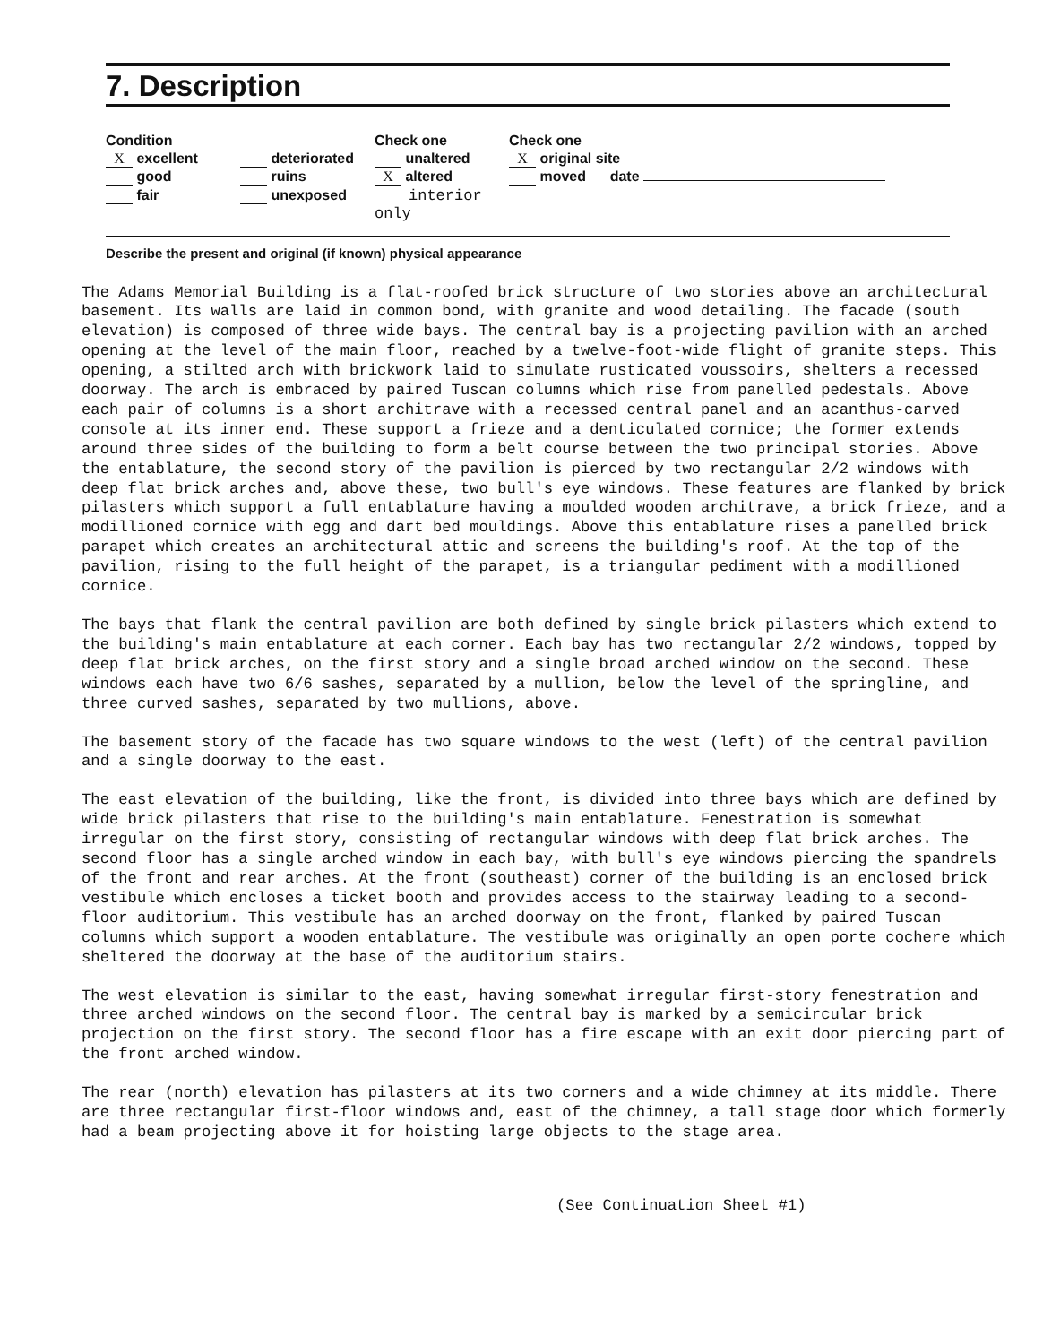7. Description
Condition
X excellent
good
fair
deteriorated
ruins
unexposed
Check one
unaltered
X altered
interior only
Check one
X original site
moved date
Describe the present and original (if known) physical appearance
The Adams Memorial Building is a flat-roofed brick structure of two stories above an architectural basement. Its walls are laid in common bond, with granite and wood detailing. The facade (south elevation) is composed of three wide bays. The central bay is a projecting pavilion with an arched opening at the level of the main floor, reached by a twelve-foot-wide flight of granite steps. This opening, a stilted arch with brickwork laid to simulate rusticated voussoirs, shelters a recessed doorway. The arch is embraced by paired Tuscan columns which rise from panelled pedestals. Above each pair of columns is a short architrave with a recessed central panel and an acanthus-carved console at its inner end. These support a frieze and a denticulated cornice; the former extends around three sides of the building to form a belt course between the two principal stories. Above the entablature, the second story of the pavilion is pierced by two rectangular 2/2 windows with deep flat brick arches and, above these, two bull's eye windows. These features are flanked by brick pilasters which support a full entablature having a moulded wooden architrave, a brick frieze, and a modillioned cornice with egg and dart bed mouldings. Above this entablature rises a panelled brick parapet which creates an architectural attic and screens the building's roof. At the top of the pavilion, rising to the full height of the parapet, is a triangular pediment with a modillioned cornice.
The bays that flank the central pavilion are both defined by single brick pilasters which extend to the building's main entablature at each corner. Each bay has two rectangular 2/2 windows, topped by deep flat brick arches, on the first story and a single broad arched window on the second. These windows each have two 6/6 sashes, separated by a mullion, below the level of the springline, and three curved sashes, separated by two mullions, above.
The basement story of the facade has two square windows to the west (left) of the central pavilion and a single doorway to the east.
The east elevation of the building, like the front, is divided into three bays which are defined by wide brick pilasters that rise to the building's main entablature. Fenestration is somewhat irregular on the first story, consisting of rectangular windows with deep flat brick arches. The second floor has a single arched window in each bay, with bull's eye windows piercing the spandrels of the front and rear arches. At the front (southeast) corner of the building is an enclosed brick vestibule which encloses a ticket booth and provides access to the stairway leading to a second-floor auditorium. This vestibule has an arched doorway on the front, flanked by paired Tuscan columns which support a wooden entablature. The vestibule was originally an open porte cochere which sheltered the doorway at the base of the auditorium stairs.
The west elevation is similar to the east, having somewhat irregular first-story fenestration and three arched windows on the second floor. The central bay is marked by a semicircular brick projection on the first story. The second floor has a fire escape with an exit door piercing part of the front arched window.
The rear (north) elevation has pilasters at its two corners and a wide chimney at its middle. There are three rectangular first-floor windows and, east of the chimney, a tall stage door which formerly had a beam projecting above it for hoisting large objects to the stage area.
(See Continuation Sheet #1)